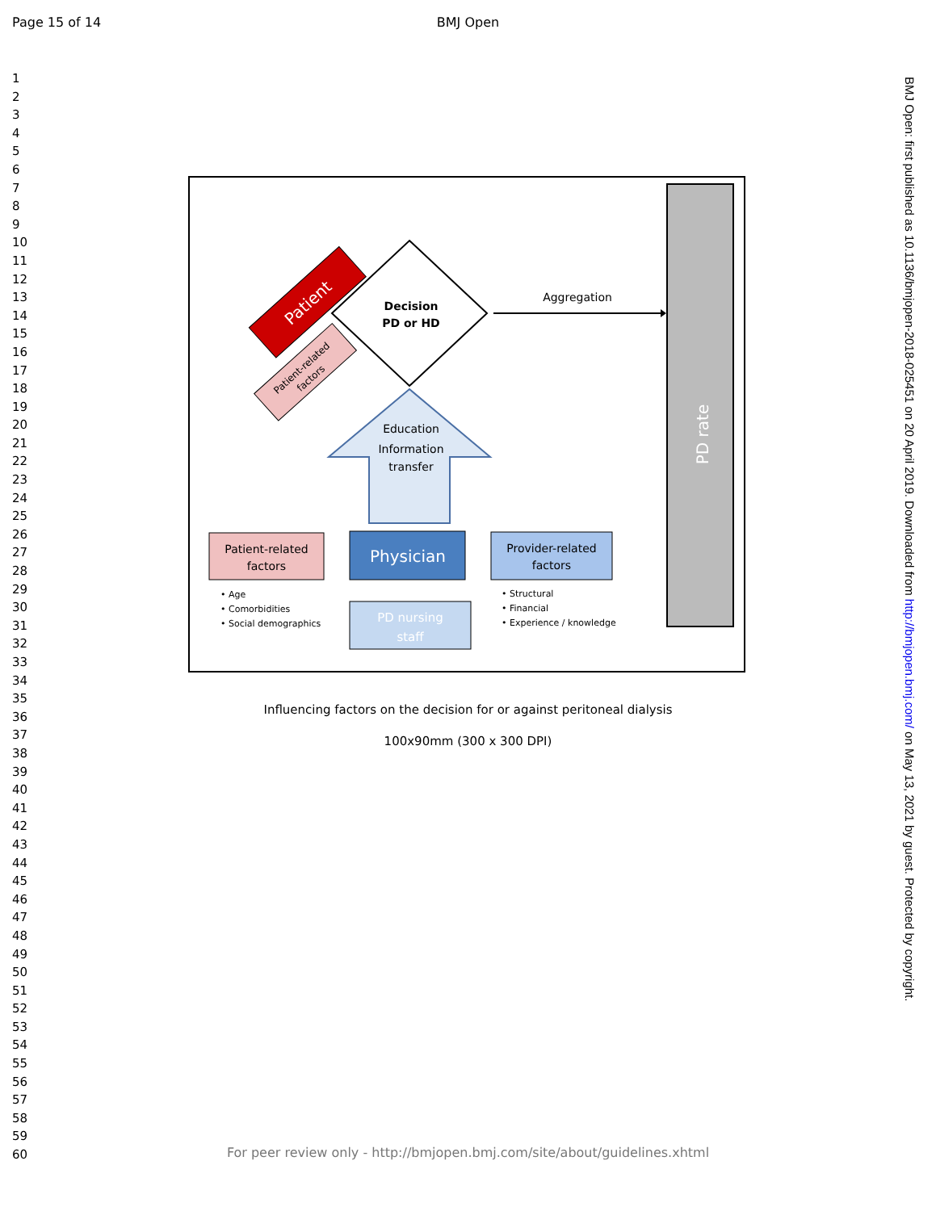Page 15 of 14
BMJ Open
1
2
3
4
5
6
7
8
9
10
11
12
13
14
15
16
17
18
19
20
21
22
23
24
25
26
27
28
29
30
31
32
33
34
35
36
37
38
39
40
41
42
43
44
45
46
47
48
49
50
51
52
53
54
55
56
57
58
59
60
PD rate
Patient
Patient-related
factors
Decision
PD or HD
Aggregation
Education
Information
transfer
Patient-related
factors
Physician
Provider-related
factors
PD nursing
staff
• Age
• Comorbidities
• Social demographics
• Structural
• Financial
• Experience / knowledge
Influencing factors on the decision for or against peritoneal dialysis
100x90mm (300 x 300 DPI)
BMJ Open: first published as 10.1136/bmjopen-2018-025451 on 20 April 2019. Downloaded from http://bmjopen.bmj.com/ on May 13, 2021 by guest. Protected by copyright.
For peer review only - http://bmjopen.bmj.com/site/about/guidelines.xhtml